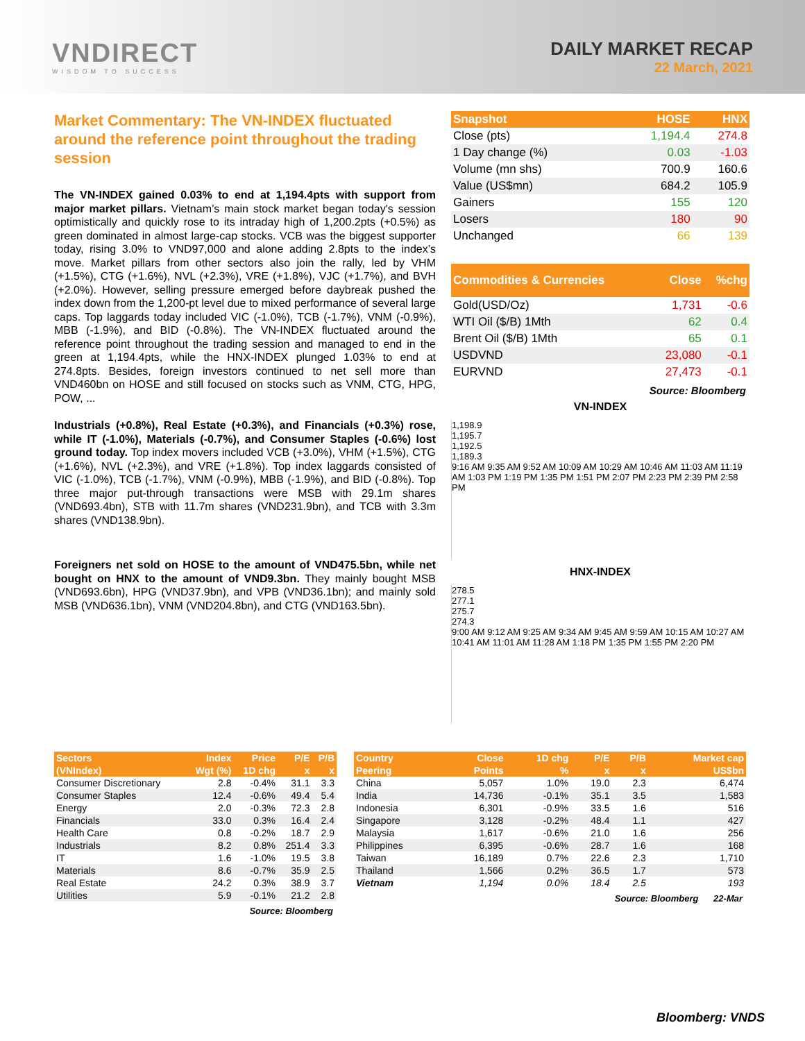VNDIRECT
WISDOM TO SUCCESS
DAILY MARKET RECAP
22 March, 2021
Market Commentary: The VN-INDEX fluctuated around the reference point throughout the trading session
The VN-INDEX gained 0.03% to end at 1,194.4pts with support from major market pillars. Vietnam’s main stock market began today's session optimistically and quickly rose to its intraday high of 1,200.2pts (+0.5%) as green dominated in almost large-cap stocks. VCB was the biggest supporter today, rising 3.0% to VND97,000 and alone adding 2.8pts to the index’s move. Market pillars from other sectors also join the rally, led by VHM (+1.5%), CTG (+1.6%), NVL (+2.3%), VRE (+1.8%), VJC (+1.7%), and BVH (+2.0%). However, selling pressure emerged before daybreak pushed the index down from the 1,200-pt level due to mixed performance of several large caps. Top laggards today included VIC (-1.0%), TCB (-1.7%), VNM (-0.9%), MBB (-1.9%), and BID (-0.8%). The VN-INDEX fluctuated around the reference point throughout the trading session and managed to end in the green at 1,194.4pts, while the HNX-INDEX plunged 1.03% to end at 274.8pts. Besides, foreign investors continued to net sell more than VND460bn on HOSE and still focused on stocks such as VNM, CTG, HPG, POW, ...
Industrials (+0.8%), Real Estate (+0.3%), and Financials (+0.3%) rose, while IT (-1.0%), Materials (-0.7%), and Consumer Staples (-0.6%) lost ground today. Top index movers included VCB (+3.0%), VHM (+1.5%), CTG (+1.6%), NVL (+2.3%), and VRE (+1.8%). Top index laggards consisted of VIC (-1.0%), TCB (-1.7%), VNM (-0.9%), MBB (-1.9%), and BID (-0.8%). Top three major put-through transactions were MSB with 29.1m shares (VND693.4bn), STB with 11.7m shares (VND231.9bn), and TCB with 3.3m shares (VND138.9bn).
Foreigners net sold on HOSE to the amount of VND475.5bn, while net bought on HNX to the amount of VND9.3bn. They mainly bought MSB (VND693.6bn), HPG (VND37.9bn), and VPB (VND36.1bn); and mainly sold MSB (VND636.1bn), VNM (VND204.8bn), and CTG (VND163.5bn).
| Snapshot | HOSE | HNX |
| --- | --- | --- |
| Close (pts) | 1,194.4 | 274.8 |
| 1 Day change (%) | 0.03 | -1.03 |
| Volume (mn shs) | 700.9 | 160.6 |
| Value (US$mn) | 684.2 | 105.9 |
| Gainers | 155 | 120 |
| Losers | 180 | 90 |
| Unchanged | 66 | 139 |
| Commodities & Currencies | Close | %chg |
| --- | --- | --- |
| Gold(USD/Oz) | 1,731 | -0.6 |
| WTI Oil ($/B) 1Mth | 62 | 0.4 |
| Brent Oil ($/B) 1Mth | 65 | 0.1 |
| USDVND | 23,080 | -0.1 |
| EURVND | 27,473 | -0.1 |
Source: Bloomberg
VN-INDEX
1,198.9
1,195.7
1,192.5
1,189.3
9:16 AM 9:35 AM 9:52 AM 10:09 AM 10:29 AM 10:46 AM 11:03 AM 11:19 AM 1:03 PM 1:19 PM 1:35 PM 1:51 PM 2:07 PM 2:23 PM 2:39 PM 2:58 PM
HNX-INDEX
278.5
277.1
275.7
274.3
9:00 AM 9:12 AM 9:25 AM 9:34 AM 9:45 AM 9:59 AM 10:15 AM 10:27 AM 10:41 AM 11:01 AM 11:28 AM 1:18 PM 1:35 PM 1:55 PM 2:20 PM
| Sectors | Index | Price | P/E | P/B |
| --- | --- | --- | --- | --- |
| (VNIndex) | Wgt (%) | 1D chg | x | x |
| Consumer Discretionary | 2.8 | -0.4% | 31.1 | 3.3 |
| Consumer Staples | 12.4 | -0.6% | 49.4 | 5.4 |
| Energy | 2.0 | -0.3% | 72.3 | 2.8 |
| Financials | 33.0 | 0.3% | 16.4 | 2.4 |
| Health Care | 0.8 | -0.2% | 18.7 | 2.9 |
| Industrials | 8.2 | 0.8% | 251.4 | 3.3 |
| IT | 1.6 | -1.0% | 19.5 | 3.8 |
| Materials | 8.6 | -0.7% | 35.9 | 2.5 |
| Real Estate | 24.2 | 0.3% | 38.9 | 3.7 |
| Utilities | 5.9 | -0.1% | 21.2 | 2.8 |
Source: Bloomberg
| Country | Close | 1D chg | P/E | P/B | Market cap |
| --- | --- | --- | --- | --- | --- |
| Peering | Points | % | x | x | US$bn |
| China | 5,057 | 1.0% | 19.0 | 2.3 | 6,474 |
| India | 14,736 | -0.1% | 35.1 | 3.5 | 1,583 |
| Indonesia | 6,301 | -0.9% | 33.5 | 1.6 | 516 |
| Singapore | 3,128 | -0.2% | 48.4 | 1.1 | 427 |
| Malaysia | 1,617 | -0.6% | 21.0 | 1.6 | 256 |
| Philippines | 6,395 | -0.6% | 28.7 | 1.6 | 168 |
| Taiwan | 16,189 | 0.7% | 22.6 | 2.3 | 1,710 |
| Thailand | 1,566 | 0.2% | 36.5 | 1.7 | 573 |
| Vietnam | 1,194 | 0.0% | 18.4 | 2.5 | 193 |
Source: Bloomberg 22-Mar
Bloomberg: VNDS